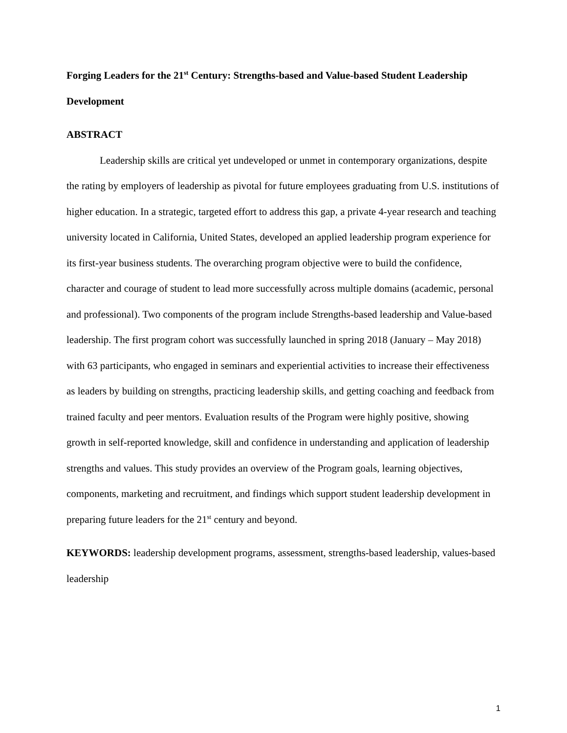Forging Leaders for the 21<sup>st</sup> Century: Strengths-based and Value-based Student Leadership Development
ABSTRACT
Leadership skills are critical yet undeveloped or unmet in contemporary organizations, despite the rating by employers of leadership as pivotal for future employees graduating from U.S. institutions of higher education. In a strategic, targeted effort to address this gap, a private 4-year research and teaching university located in California, United States, developed an applied leadership program experience for its first-year business students. The overarching program objective were to build the confidence, character and courage of student to lead more successfully across multiple domains (academic, personal and professional). Two components of the program include Strengths-based leadership and Value-based leadership. The first program cohort was successfully launched in spring 2018 (January – May 2018) with 63 participants, who engaged in seminars and experiential activities to increase their effectiveness as leaders by building on strengths, practicing leadership skills, and getting coaching and feedback from trained faculty and peer mentors. Evaluation results of the Program were highly positive, showing growth in self-reported knowledge, skill and confidence in understanding and application of leadership strengths and values. This study provides an overview of the Program goals, learning objectives, components, marketing and recruitment, and findings which support student leadership development in preparing future leaders for the 21<sup>st</sup> century and beyond.
KEYWORDS: leadership development programs, assessment, strengths-based leadership, values-based leadership
1